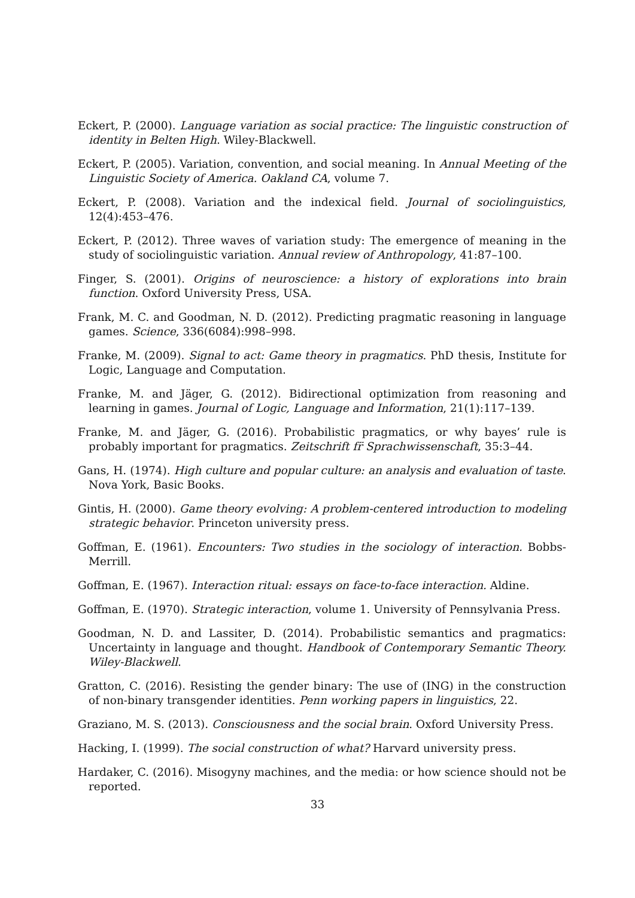Eckert, P. (2000). Language variation as social practice: The linguistic construction of identity in Belten High. Wiley-Blackwell.
Eckert, P. (2005). Variation, convention, and social meaning. In Annual Meeting of the Linguistic Society of America. Oakland CA, volume 7.
Eckert, P. (2008). Variation and the indexical field. Journal of sociolinguistics, 12(4):453–476.
Eckert, P. (2012). Three waves of variation study: The emergence of meaning in the study of sociolinguistic variation. Annual review of Anthropology, 41:87–100.
Finger, S. (2001). Origins of neuroscience: a history of explorations into brain function. Oxford University Press, USA.
Frank, M. C. and Goodman, N. D. (2012). Predicting pragmatic reasoning in language games. Science, 336(6084):998–998.
Franke, M. (2009). Signal to act: Game theory in pragmatics. PhD thesis, Institute for Logic, Language and Computation.
Franke, M. and Jäger, G. (2012). Bidirectional optimization from reasoning and learning in games. Journal of Logic, Language and Information, 21(1):117–139.
Franke, M. and Jäger, G. (2016). Probabilistic pragmatics, or why bayes’ rule is probably important for pragmatics. Zeitschrift fr̈ Sprachwissenschaft, 35:3–44.
Gans, H. (1974). High culture and popular culture: an analysis and evaluation of taste. Nova York, Basic Books.
Gintis, H. (2000). Game theory evolving: A problem-centered introduction to modeling strategic behavior. Princeton university press.
Goffman, E. (1961). Encounters: Two studies in the sociology of interaction. Bobbs-Merrill.
Goffman, E. (1967). Interaction ritual: essays on face-to-face interaction. Aldine.
Goffman, E. (1970). Strategic interaction, volume 1. University of Pennsylvania Press.
Goodman, N. D. and Lassiter, D. (2014). Probabilistic semantics and pragmatics: Uncertainty in language and thought. Handbook of Contemporary Semantic Theory. Wiley-Blackwell.
Gratton, C. (2016). Resisting the gender binary: The use of (ING) in the construction of non-binary transgender identities. Penn working papers in linguistics, 22.
Graziano, M. S. (2013). Consciousness and the social brain. Oxford University Press.
Hacking, I. (1999). The social construction of what? Harvard university press.
Hardaker, C. (2016). Misogyny machines, and the media: or how science should not be reported.
33